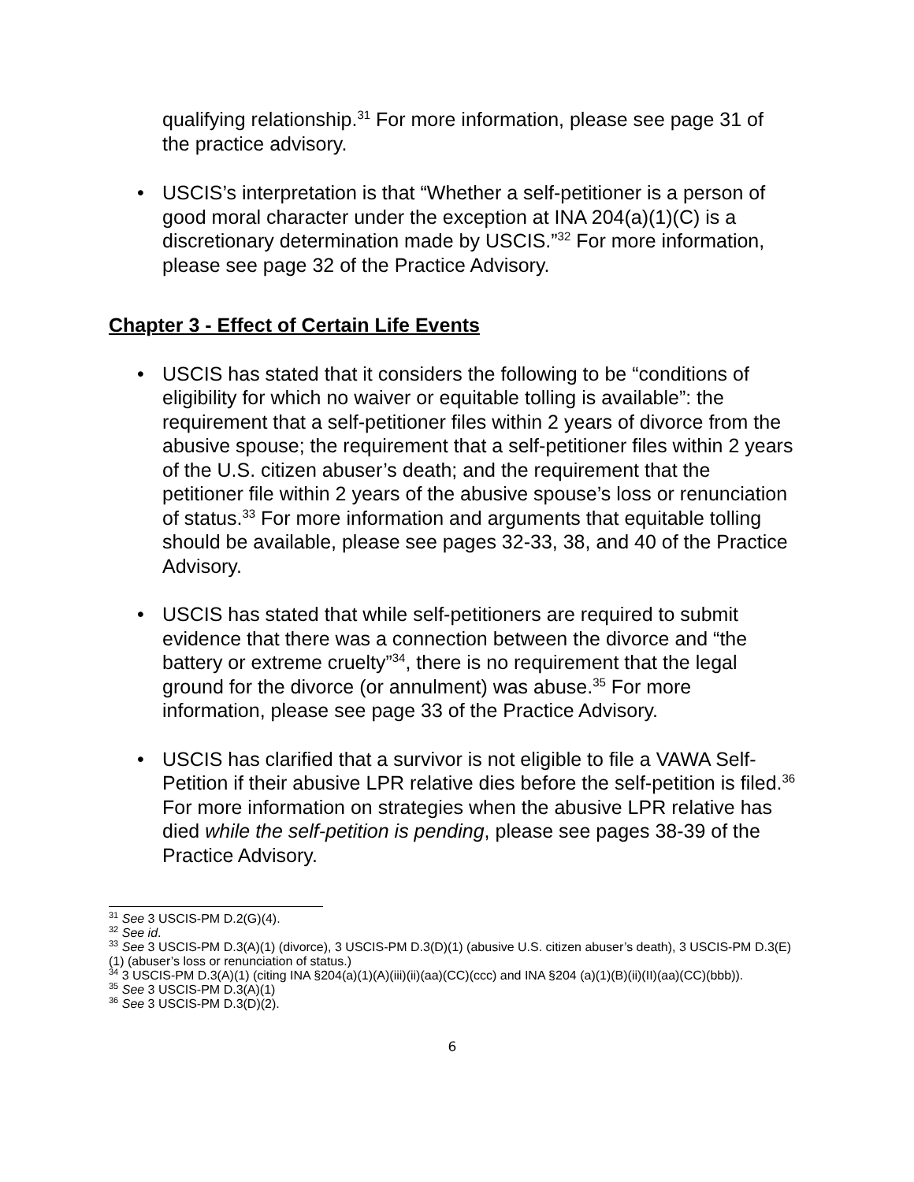qualifying relationship.<sup>31</sup> For more information, please see page 31 of the practice advisory.
• USCIS’s interpretation is that “Whether a self-petitioner is a person of good moral character under the exception at INA 204(a)(1)(C) is a discretionary determination made by USCIS.”<sup>32</sup> For more information, please see page 32 of the Practice Advisory.
Chapter 3 - Effect of Certain Life Events
• USCIS has stated that it considers the following to be “conditions of eligibility for which no waiver or equitable tolling is available”: the requirement that a self-petitioner files within 2 years of divorce from the abusive spouse; the requirement that a self-petitioner files within 2 years of the U.S. citizen abuser’s death; and the requirement that the petitioner file within 2 years of the abusive spouse’s loss or renunciation of status.<sup>33</sup> For more information and arguments that equitable tolling should be available, please see pages 32-33, 38, and 40 of the Practice Advisory.
• USCIS has stated that while self-petitioners are required to submit evidence that there was a connection between the divorce and “the battery or extreme cruelty”<sup>34</sup>, there is no requirement that the legal ground for the divorce (or annulment) was abuse.<sup>35</sup> For more information, please see page 33 of the Practice Advisory.
• USCIS has clarified that a survivor is not eligible to file a VAWA Self-Petition if their abusive LPR relative dies before the self-petition is filed.<sup>36</sup> For more information on strategies when the abusive LPR relative has died while the self-petition is pending, please see pages 38-39 of the Practice Advisory.
<sup>31</sup> See 3 USCIS-PM D.2(G)(4).
<sup>32</sup> See id.
<sup>33</sup> See 3 USCIS-PM D.3(A)(1) (divorce), 3 USCIS-PM D.3(D)(1) (abusive U.S. citizen abuser’s death), 3 USCIS-PM D.3(E)(1) (abuser’s loss or renunciation of status.)
<sup>34</sup> 3 USCIS-PM D.3(A)(1) (citing INA §204(a)(1)(A)(iii)(ii)(aa)(CC)(ccc) and INA §204 (a)(1)(B)(ii)(II)(aa)(CC)(bbb)).
<sup>35</sup> See 3 USCIS-PM D.3(A)(1)
<sup>36</sup> See 3 USCIS-PM D.3(D)(2).
6